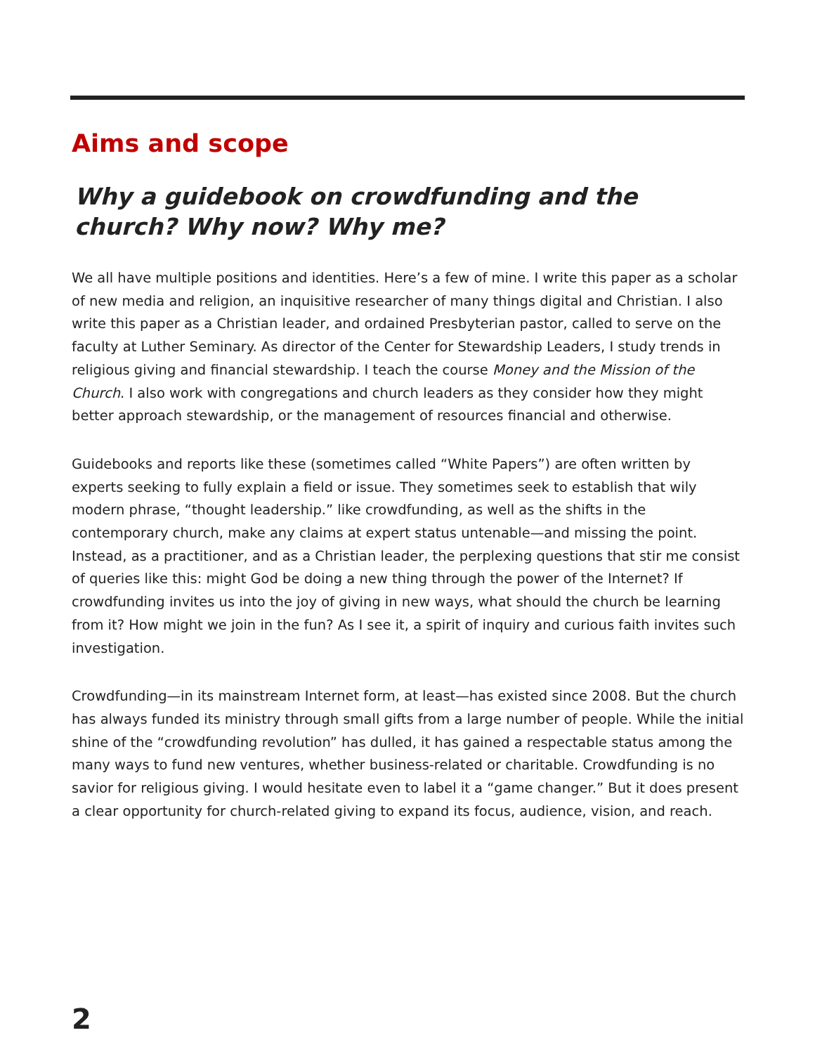Aims and scope
Why a guidebook on crowdfunding and the church? Why now? Why me?
We all have multiple positions and identities. Here’s a few of mine. I write this paper as a scholar of new media and religion, an inquisitive researcher of many things digital and Christian. I also write this paper as a Christian leader, and ordained Presbyterian pastor, called to serve on the faculty at Luther Seminary. As director of the Center for Stewardship Leaders, I study trends in religious giving and financial stewardship. I teach the course Money and the Mission of the Church. I also work with congregations and church leaders as they consider how they might better approach stewardship, or the management of resources financial and otherwise.
Guidebooks and reports like these (sometimes called “White Papers”) are often written by experts seeking to fully explain a field or issue. They sometimes seek to establish that wily modern phrase, “thought leadership.” like crowdfunding, as well as the shifts in the contemporary church, make any claims at expert status untenable—and missing the point. Instead, as a practitioner, and as a Christian leader, the perplexing questions that stir me consist of queries like this: might God be doing a new thing through the power of the Internet? If crowdfunding invites us into the joy of giving in new ways, what should the church be learning from it? How might we join in the fun? As I see it, a spirit of inquiry and curious faith invites such investigation.
Crowdfunding—in its mainstream Internet form, at least—has existed since 2008. But the church has always funded its ministry through small gifts from a large number of people. While the initial shine of the “crowdfunding revolution” has dulled, it has gained a respectable status among the many ways to fund new ventures, whether business-related or charitable. Crowdfunding is no savior for religious giving. I would hesitate even to label it a “game changer.” But it does present a clear opportunity for church-related giving to expand its focus, audience, vision, and reach.
2